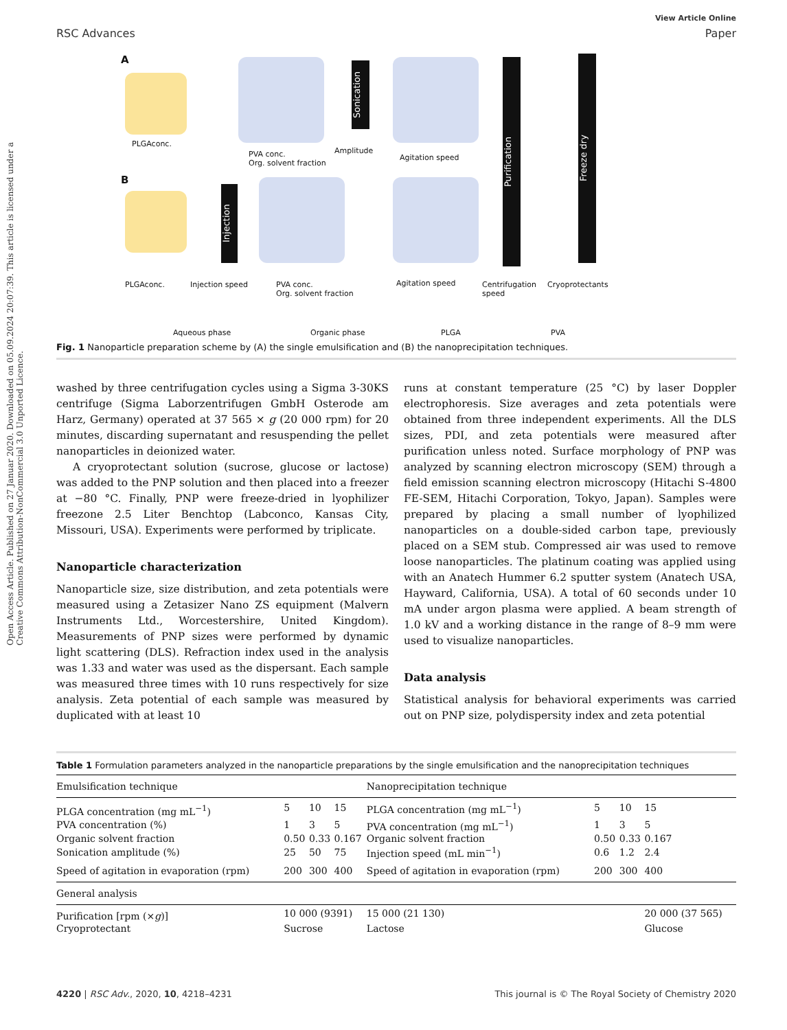Open Access Article. Published on 27 Januar 2020. Downloaded on 05.09.2024 20:07:39. This article is licensed under a Creative Commons Attribution-NonCommercial 3.0 Unported Licence.
RSC Advances
View Article Online
Paper
A
PLGAconc.
PVA conc.
Org. solvent fraction
Sonication
Amplitude
Agitation speed
Purification
Freeze dry
B
Injection
PLGAconc. Injection speed
PVA conc.
Org. solvent fraction
Agitation speed
Centrifugation
speed
Cryoprotectants
Aqueous phase Organic phase PLGA PVA
Fig. 1 Nanoparticle preparation scheme by (A) the single emulsification and (B) the nanoprecipitation techniques.
washed by three centrifugation cycles using a Sigma 3-30KS centrifuge (Sigma Laborzentrifugen GmbH Osterode am Harz, Germany) operated at 37 565 × g (20 000 rpm) for 20 minutes, discarding supernatant and resuspending the pellet nanoparticles in deionized water.
A cryoprotectant solution (sucrose, glucose or lactose) was added to the PNP solution and then placed into a freezer at −80 °C. Finally, PNP were freeze-dried in lyophilizer freezone 2.5 Liter Benchtop (Labconco, Kansas City, Missouri, USA). Experiments were performed by triplicate.
Nanoparticle characterization
Nanoparticle size, size distribution, and zeta potentials were measured using a Zetasizer Nano ZS equipment (Malvern Instruments Ltd., Worcestershire, United Kingdom). Measurements of PNP sizes were performed by dynamic light scattering (DLS). Refraction index used in the analysis was 1.33 and water was used as the dispersant. Each sample was measured three times with 10 runs respectively for size analysis. Zeta potential of each sample was measured by duplicated with at least 10
runs at constant temperature (25 °C) by laser Doppler electrophoresis. Size averages and zeta potentials were obtained from three independent experiments. All the DLS sizes, PDI, and zeta potentials were measured after purification unless noted. Surface morphology of PNP was analyzed by scanning electron microscopy (SEM) through a field emission scanning electron microscopy (Hitachi S-4800 FE-SEM, Hitachi Corporation, Tokyo, Japan). Samples were prepared by placing a small number of lyophilized nanoparticles on a double-sided carbon tape, previously placed on a SEM stub. Compressed air was used to remove loose nanoparticles. The platinum coating was applied using with an Anatech Hummer 6.2 sputter system (Anatech USA, Hayward, California, USA). A total of 60 seconds under 10 mA under argon plasma were applied. A beam strength of 1.0 kV and a working distance in the range of 8–9 mm were used to visualize nanoparticles.
Data analysis
Statistical analysis for behavioral experiments was carried out on PNP size, polydispersity index and zeta potential
Table 1 Formulation parameters analyzed in the nanoparticle preparations by the single emulsification and the nanoprecipitation techniques
| Emulsification technique | | | | Nanoprecipitation technique | | | |
| --- | --- | --- | --- | --- | --- | --- | --- |
| PLGA concentration (mg mL<sup>−1</sup>) | 5 | 10 | 15 | PLGA concentration (mg mL<sup>−1</sup>) | 5 | 10 | 15 |
| PVA concentration (%) | 1 | 3 | 5 | PVA concentration (mg mL<sup>−1</sup>) | 1 | 3 | 5 |
| Organic solvent fraction | 0.50 | 0.33 | 0.167 | Organic solvent fraction | 0.50 | 0.33 | 0.167 |
| Sonication amplitude (%) | 25 | 50 | 75 | Injection speed (mL min<sup>−1</sup>) | 0.6 | 1.2 | 2.4 |
| Speed of agitation in evaporation (rpm) | 200 | 300 | 400 | Speed of agitation in evaporation (rpm) | 200 | 300 | 400 |
| General analysis | | | | | | | |
| Purification [rpm (× g )] | 10 000 (9391) | | | 15 000 (21 130) | | | 20 000 (37 565) |
| Cryoprotectant | Sucrose | | | Lactose | | | Glucose |
4220 | RSC Adv., 2020, 10, 4218–4231
This journal is © The Royal Society of Chemistry 2020